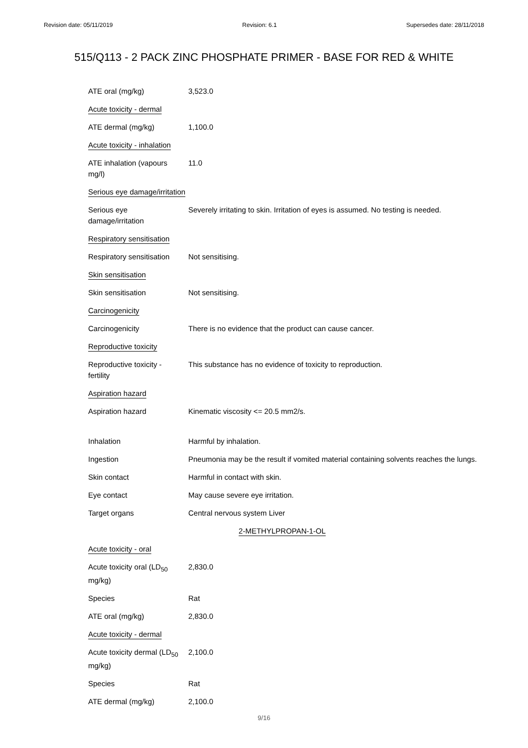Revision date: 05/11/2019 Revision: 6.1 Supersedes date: 28/11/2018
515/Q113 - 2 PACK ZINC PHOSPHATE PRIMER - BASE FOR RED & WHITE
| ATE oral (mg/kg) | 3,523.0 |
| Acute toxicity - dermal | |
| ATE dermal (mg/kg) | 1,100.0 |
| Acute toxicity - inhalation | |
| ATE inhalation (vapours mg/l) | 11.0 |
| Serious eye damage/irritation | |
| Serious eye damage/irritation | Severely irritating to skin. Irritation of eyes is assumed. No testing is needed. |
| Respiratory sensitisation | |
| Respiratory sensitisation | Not sensitising. |
| Skin sensitisation | |
| Skin sensitisation | Not sensitising. |
| Carcinogenicity | |
| Carcinogenicity | There is no evidence that the product can cause cancer. |
| Reproductive toxicity | |
| Reproductive toxicity - fertility | This substance has no evidence of toxicity to reproduction. |
| Aspiration hazard | |
| Aspiration hazard | Kinematic viscosity <= 20.5 mm2/s. |
| Inhalation | Harmful by inhalation. |
| Ingestion | Pneumonia may be the result if vomited material containing solvents reaches the lungs. |
| Skin contact | Harmful in contact with skin. |
| Eye contact | May cause severe eye irritation. |
| Target organs | Central nervous system Liver |
| 2-METHYLPROPAN-1-OL | |
| Acute toxicity - oral | |
| Acute toxicity oral (LD<sub>50</sub> mg/kg) | 2,830.0 |
| Species | Rat |
| ATE oral (mg/kg) | 2,830.0 |
| Acute toxicity - dermal | |
| Acute toxicity dermal (LD<sub>50</sub> mg/kg) | 2,100.0 |
| Species | Rat |
| ATE dermal (mg/kg) | 2,100.0 |
9/16